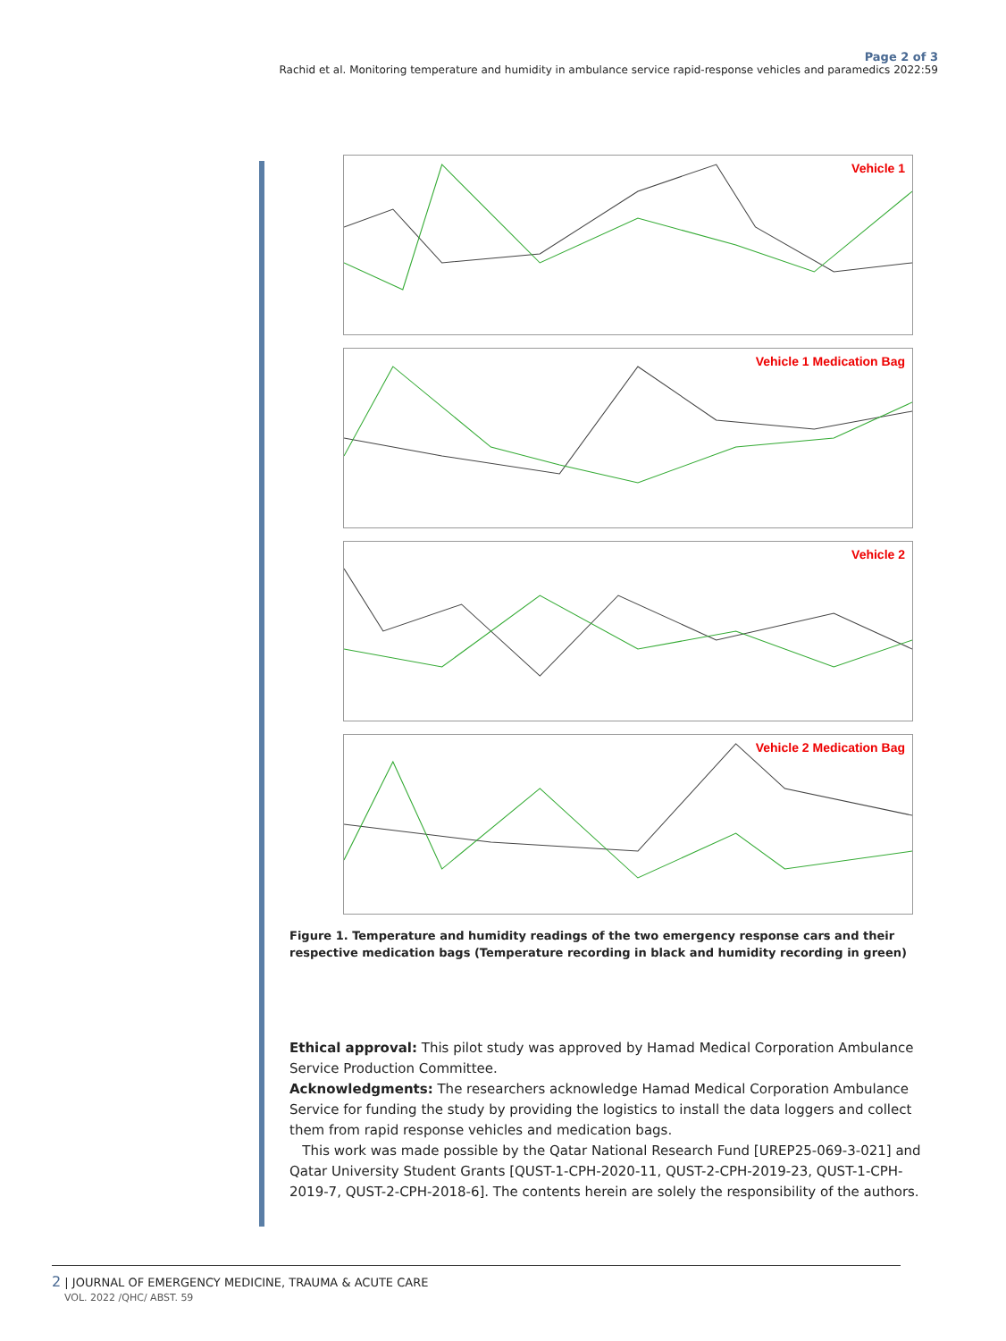Page 2 of 3
Rachid et al. Monitoring temperature and humidity in ambulance service rapid-response vehicles and paramedics 2022:59
Vehicle 1
Vehicle 1 Medication Bag
Vehicle 2
Vehicle 2 Medication Bag
Figure 1. Temperature and humidity readings of the two emergency response cars and their respective medication bags (Temperature recording in black and humidity recording in green)
Ethical approval: This pilot study was approved by Hamad Medical Corporation Ambulance Service Production Committee.
Acknowledgments: The researchers acknowledge Hamad Medical Corporation Ambulance Service for funding the study by providing the logistics to install the data loggers and collect them from rapid response vehicles and medication bags.
This work was made possible by the Qatar National Research Fund [UREP25-069-3-021] and Qatar University Student Grants [QUST-1-CPH-2020-11, QUST-2-CPH-2019-23, QUST-1-CPH-2019-7, QUST-2-CPH-2018-6]. The contents herein are solely the responsibility of the authors.
2 | JOURNAL OF EMERGENCY MEDICINE, TRAUMA & ACUTE CARE
VOL. 2022 /QHC/ ABST. 59